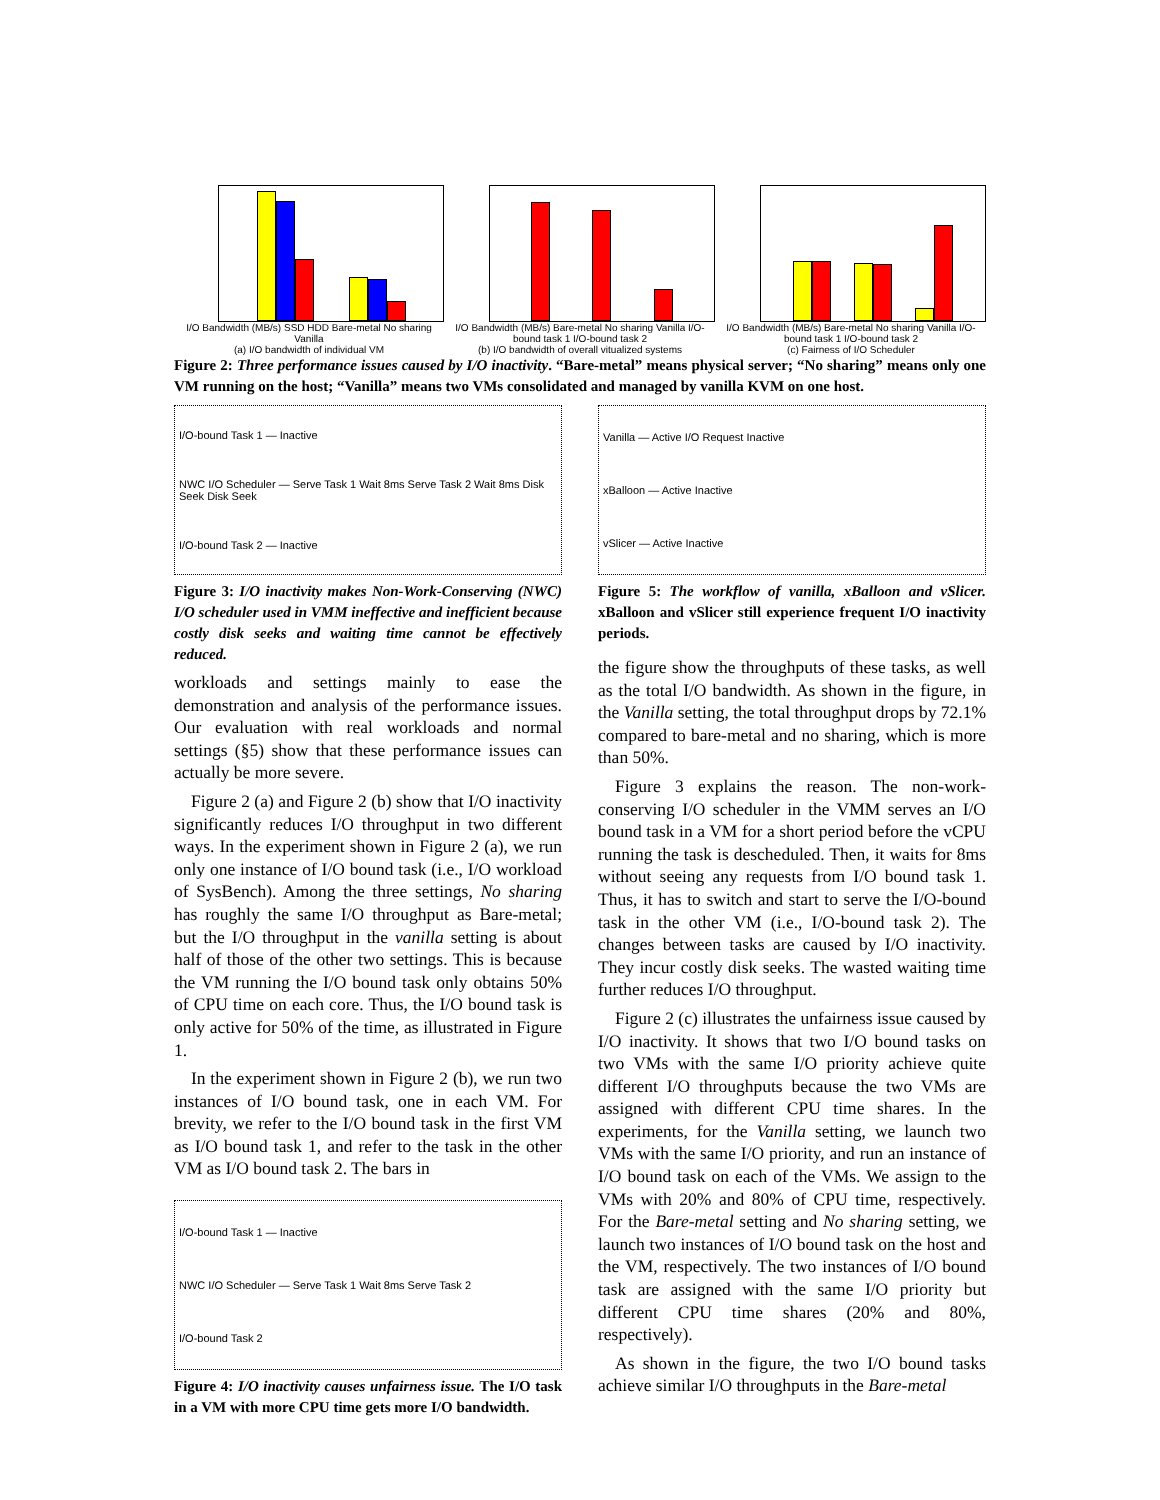I/O Bandwidth (MB/s) SSD HDD Bare-metal No sharing Vanilla
(a) I/O bandwidth of individual VM
I/O Bandwidth (MB/s) Bare-metal No sharing Vanilla I/O-bound task 1 I/O-bound task 2
(b) I/O bandwidth of overall vitualized systems
I/O Bandwidth (MB/s) Bare-metal No sharing Vanilla I/O-bound task 1 I/O-bound task 2
(c) Fairness of I/O Scheduler
Figure 2: Three performance issues caused by I/O inactivity. “Bare-metal” means physical server; “No sharing” means only one VM running on the host; “Vanilla” means two VMs consolidated and managed by vanilla KVM on one host.
I/O-bound Task 1 — Inactive
NWC I/O Scheduler — Serve Task 1 Wait 8ms Serve Task 2 Wait 8ms Disk Seek Disk Seek
I/O-bound Task 2 — Inactive
Figure 3: I/O inactivity makes Non-Work-Conserving (NWC) I/O scheduler used in VMM ineffective and inefficient because costly disk seeks and waiting time cannot be effectively reduced.
workloads and settings mainly to ease the demonstration and analysis of the performance issues. Our evaluation with real workloads and normal settings (§5) show that these performance issues can actually be more severe.
Figure 2 (a) and Figure 2 (b) show that I/O inactivity significantly reduces I/O throughput in two different ways. In the experiment shown in Figure 2 (a), we run only one instance of I/O bound task (i.e., I/O workload of SysBench). Among the three settings, No sharing has roughly the same I/O throughput as Bare-metal; but the I/O throughput in the vanilla setting is about half of those of the other two settings. This is because the VM running the I/O bound task only obtains 50% of CPU time on each core. Thus, the I/O bound task is only active for 50% of the time, as illustrated in Figure 1.
In the experiment shown in Figure 2 (b), we run two instances of I/O bound task, one in each VM. For brevity, we refer to the I/O bound task in the first VM as I/O bound task 1, and refer to the task in the other VM as I/O bound task 2. The bars in
I/O-bound Task 1 — Inactive
NWC I/O Scheduler — Serve Task 1 Wait 8ms Serve Task 2
I/O-bound Task 2
Figure 4: I/O inactivity causes unfairness issue. The I/O task in a VM with more CPU time gets more I/O bandwidth.
Vanilla — Active I/O Request Inactive
xBalloon — Active Inactive
vSlicer — Active Inactive
Figure 5: The workflow of vanilla, xBalloon and vSlicer. xBalloon and vSlicer still experience frequent I/O inactivity periods.
the figure show the throughputs of these tasks, as well as the total I/O bandwidth. As shown in the figure, in the Vanilla setting, the total throughput drops by 72.1% compared to bare-metal and no sharing, which is more than 50%.
Figure 3 explains the reason. The non-work-conserving I/O scheduler in the VMM serves an I/O bound task in a VM for a short period before the vCPU running the task is descheduled. Then, it waits for 8ms without seeing any requests from I/O bound task 1. Thus, it has to switch and start to serve the I/O-bound task in the other VM (i.e., I/O-bound task 2). The changes between tasks are caused by I/O inactivity. They incur costly disk seeks. The wasted waiting time further reduces I/O throughput.
Figure 2 (c) illustrates the unfairness issue caused by I/O inactivity. It shows that two I/O bound tasks on two VMs with the same I/O priority achieve quite different I/O throughputs because the two VMs are assigned with different CPU time shares. In the experiments, for the Vanilla setting, we launch two VMs with the same I/O priority, and run an instance of I/O bound task on each of the VMs. We assign to the VMs with 20% and 80% of CPU time, respectively. For the Bare-metal setting and No sharing setting, we launch two instances of I/O bound task on the host and the VM, respectively. The two instances of I/O bound task are assigned with the same I/O priority but different CPU time shares (20% and 80%, respectively).
As shown in the figure, the two I/O bound tasks achieve similar I/O throughputs in the Bare-metal